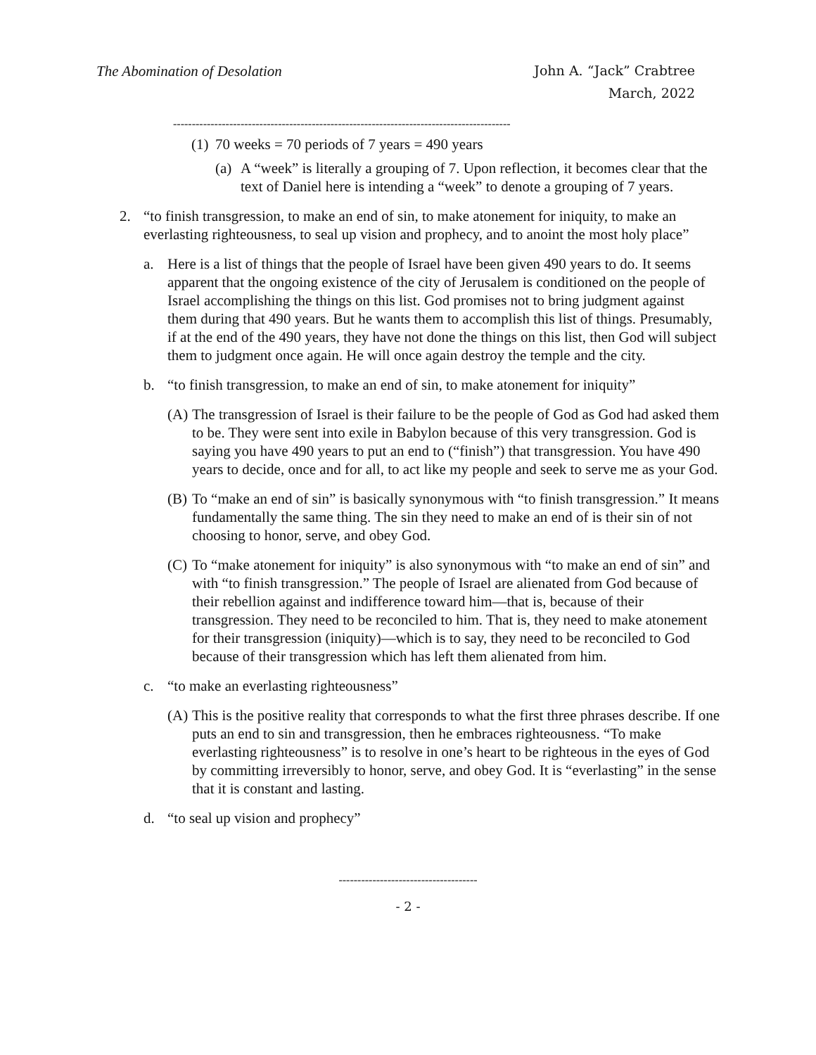The Abomination of Desolation
John A. “Jack” Crabtree
March, 2022
------------------------------------------------------------------------------------------
(1) 70 weeks = 70 periods of 7 years = 490 years
(a) A “week” is literally a grouping of 7. Upon reflection, it becomes clear that the text of Daniel here is intending a “week” to denote a grouping of 7 years.
2. “to finish transgression, to make an end of sin, to make atonement for iniquity, to make an everlasting righteousness, to seal up vision and prophecy, and to anoint the most holy place”
a. Here is a list of things that the people of Israel have been given 490 years to do. It seems apparent that the ongoing existence of the city of Jerusalem is conditioned on the people of Israel accomplishing the things on this list. God promises not to bring judgment against them during that 490 years. But he wants them to accomplish this list of things. Presumably, if at the end of the 490 years, they have not done the things on this list, then God will subject them to judgment once again. He will once again destroy the temple and the city.
b. “to finish transgression, to make an end of sin, to make atonement for iniquity”
(A) The transgression of Israel is their failure to be the people of God as God had asked them to be. They were sent into exile in Babylon because of this very transgression. God is saying you have 490 years to put an end to (“finish”) that transgression. You have 490 years to decide, once and for all, to act like my people and seek to serve me as your God.
(B) To “make an end of sin” is basically synonymous with “to finish transgression.” It means fundamentally the same thing. The sin they need to make an end of is their sin of not choosing to honor, serve, and obey God.
(C) To “make atonement for iniquity” is also synonymous with “to make an end of sin” and with “to finish transgression.” The people of Israel are alienated from God because of their rebellion against and indifference toward him—that is, because of their transgression. They need to be reconciled to him. That is, they need to make atonement for their transgression (iniquity)—which is to say, they need to be reconciled to God because of their transgression which has left them alienated from him.
c. “to make an everlasting righteousness”
(A) This is the positive reality that corresponds to what the first three phrases describe. If one puts an end to sin and transgression, then he embraces righteousness. “To make everlasting righteousness” is to resolve in one’s heart to be righteous in the eyes of God by committing irreversibly to honor, serve, and obey God. It is “everlasting” in the sense that it is constant and lasting.
d. “to seal up vision and prophecy”
-------------------------------------
- 2 -